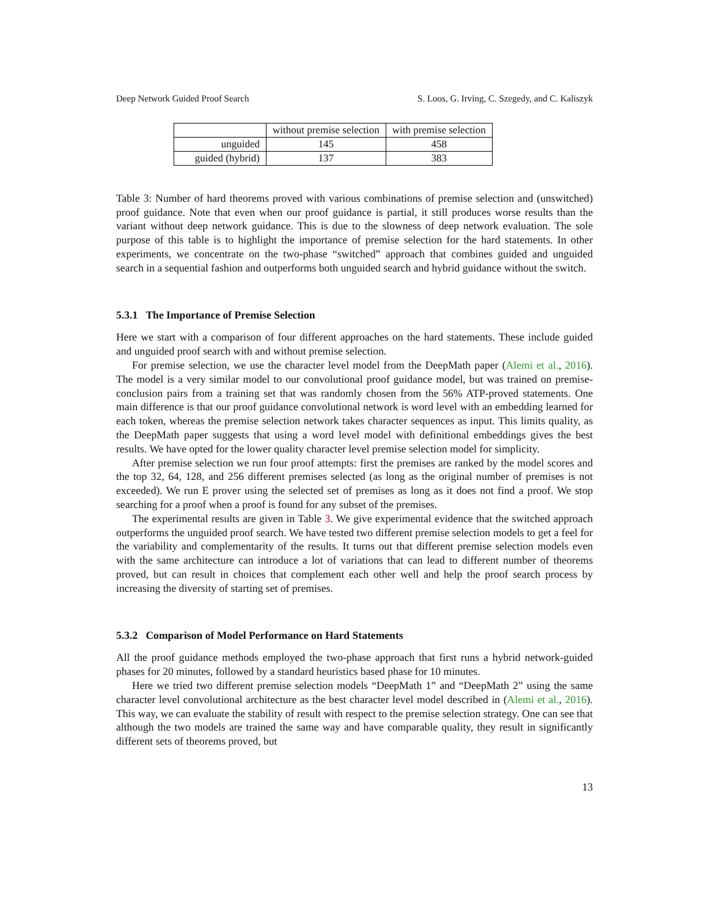Deep Network Guided Proof Search S. Loos, G. Irving, C. Szegedy, and C. Kaliszyk
| | without premise selection | with premise selection |
| --- | --- | --- |
| unguided | 145 | 458 |
| guided (hybrid) | 137 | 383 |
Table 3: Number of hard theorems proved with various combinations of premise selection and (unswitched) proof guidance. Note that even when our proof guidance is partial, it still produces worse results than the variant without deep network guidance. This is due to the slowness of deep network evaluation. The sole purpose of this table is to highlight the importance of premise selection for the hard statements. In other experiments, we concentrate on the two-phase “switched” approach that combines guided and unguided search in a sequential fashion and outperforms both unguided search and hybrid guidance without the switch.
5.3.1 The Importance of Premise Selection
Here we start with a comparison of four different approaches on the hard statements. These include guided and unguided proof search with and without premise selection.
For premise selection, we use the character level model from the DeepMath paper (Alemi et al., 2016). The model is a very similar model to our convolutional proof guidance model, but was trained on premise-conclusion pairs from a training set that was randomly chosen from the 56% ATP-proved statements. One main difference is that our proof guidance convolutional network is word level with an embedding learned for each token, whereas the premise selection network takes character sequences as input. This limits quality, as the DeepMath paper suggests that using a word level model with definitional embeddings gives the best results. We have opted for the lower quality character level premise selection model for simplicity.
After premise selection we run four proof attempts: first the premises are ranked by the model scores and the top 32, 64, 128, and 256 different premises selected (as long as the original number of premises is not exceeded). We run E prover using the selected set of premises as long as it does not find a proof. We stop searching for a proof when a proof is found for any subset of the premises.
The experimental results are given in Table 3. We give experimental evidence that the switched approach outperforms the unguided proof search. We have tested two different premise selection models to get a feel for the variability and complementarity of the results. It turns out that different premise selection models even with the same architecture can introduce a lot of variations that can lead to different number of theorems proved, but can result in choices that complement each other well and help the proof search process by increasing the diversity of starting set of premises.
5.3.2 Comparison of Model Performance on Hard Statements
All the proof guidance methods employed the two-phase approach that first runs a hybrid network-guided phases for 20 minutes, followed by a standard heuristics based phase for 10 minutes.
Here we tried two different premise selection models “DeepMath 1” and “DeepMath 2” using the same character level convolutional architecture as the best character level model described in (Alemi et al., 2016). This way, we can evaluate the stability of result with respect to the premise selection strategy. One can see that although the two models are trained the same way and have comparable quality, they result in significantly different sets of theorems proved, but
13